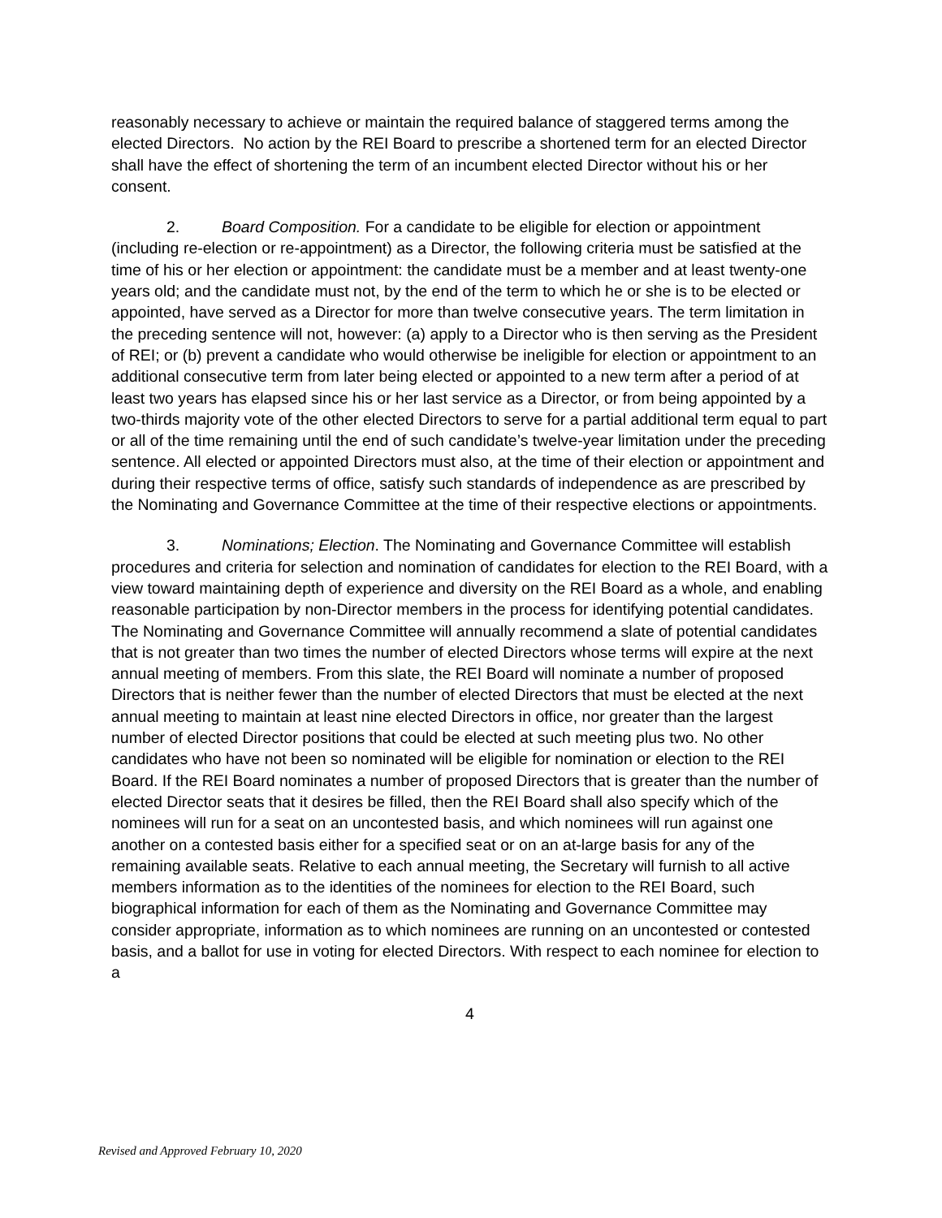reasonably necessary to achieve or maintain the required balance of staggered terms among the elected Directors. No action by the REI Board to prescribe a shortened term for an elected Director shall have the effect of shortening the term of an incumbent elected Director without his or her consent.
2. Board Composition. For a candidate to be eligible for election or appointment (including re-election or re-appointment) as a Director, the following criteria must be satisfied at the time of his or her election or appointment: the candidate must be a member and at least twenty-one years old; and the candidate must not, by the end of the term to which he or she is to be elected or appointed, have served as a Director for more than twelve consecutive years. The term limitation in the preceding sentence will not, however: (a) apply to a Director who is then serving as the President of REI; or (b) prevent a candidate who would otherwise be ineligible for election or appointment to an additional consecutive term from later being elected or appointed to a new term after a period of at least two years has elapsed since his or her last service as a Director, or from being appointed by a two-thirds majority vote of the other elected Directors to serve for a partial additional term equal to part or all of the time remaining until the end of such candidate’s twelve-year limitation under the preceding sentence. All elected or appointed Directors must also, at the time of their election or appointment and during their respective terms of office, satisfy such standards of independence as are prescribed by the Nominating and Governance Committee at the time of their respective elections or appointments.
3. Nominations; Election. The Nominating and Governance Committee will establish procedures and criteria for selection and nomination of candidates for election to the REI Board, with a view toward maintaining depth of experience and diversity on the REI Board as a whole, and enabling reasonable participation by non-Director members in the process for identifying potential candidates. The Nominating and Governance Committee will annually recommend a slate of potential candidates that is not greater than two times the number of elected Directors whose terms will expire at the next annual meeting of members. From this slate, the REI Board will nominate a number of proposed Directors that is neither fewer than the number of elected Directors that must be elected at the next annual meeting to maintain at least nine elected Directors in office, nor greater than the largest number of elected Director positions that could be elected at such meeting plus two. No other candidates who have not been so nominated will be eligible for nomination or election to the REI Board. If the REI Board nominates a number of proposed Directors that is greater than the number of elected Director seats that it desires be filled, then the REI Board shall also specify which of the nominees will run for a seat on an uncontested basis, and which nominees will run against one another on a contested basis either for a specified seat or on an at-large basis for any of the remaining available seats. Relative to each annual meeting, the Secretary will furnish to all active members information as to the identities of the nominees for election to the REI Board, such biographical information for each of them as the Nominating and Governance Committee may consider appropriate, information as to which nominees are running on an uncontested or contested basis, and a ballot for use in voting for elected Directors. With respect to each nominee for election to a
4
Revised and Approved February 10, 2020